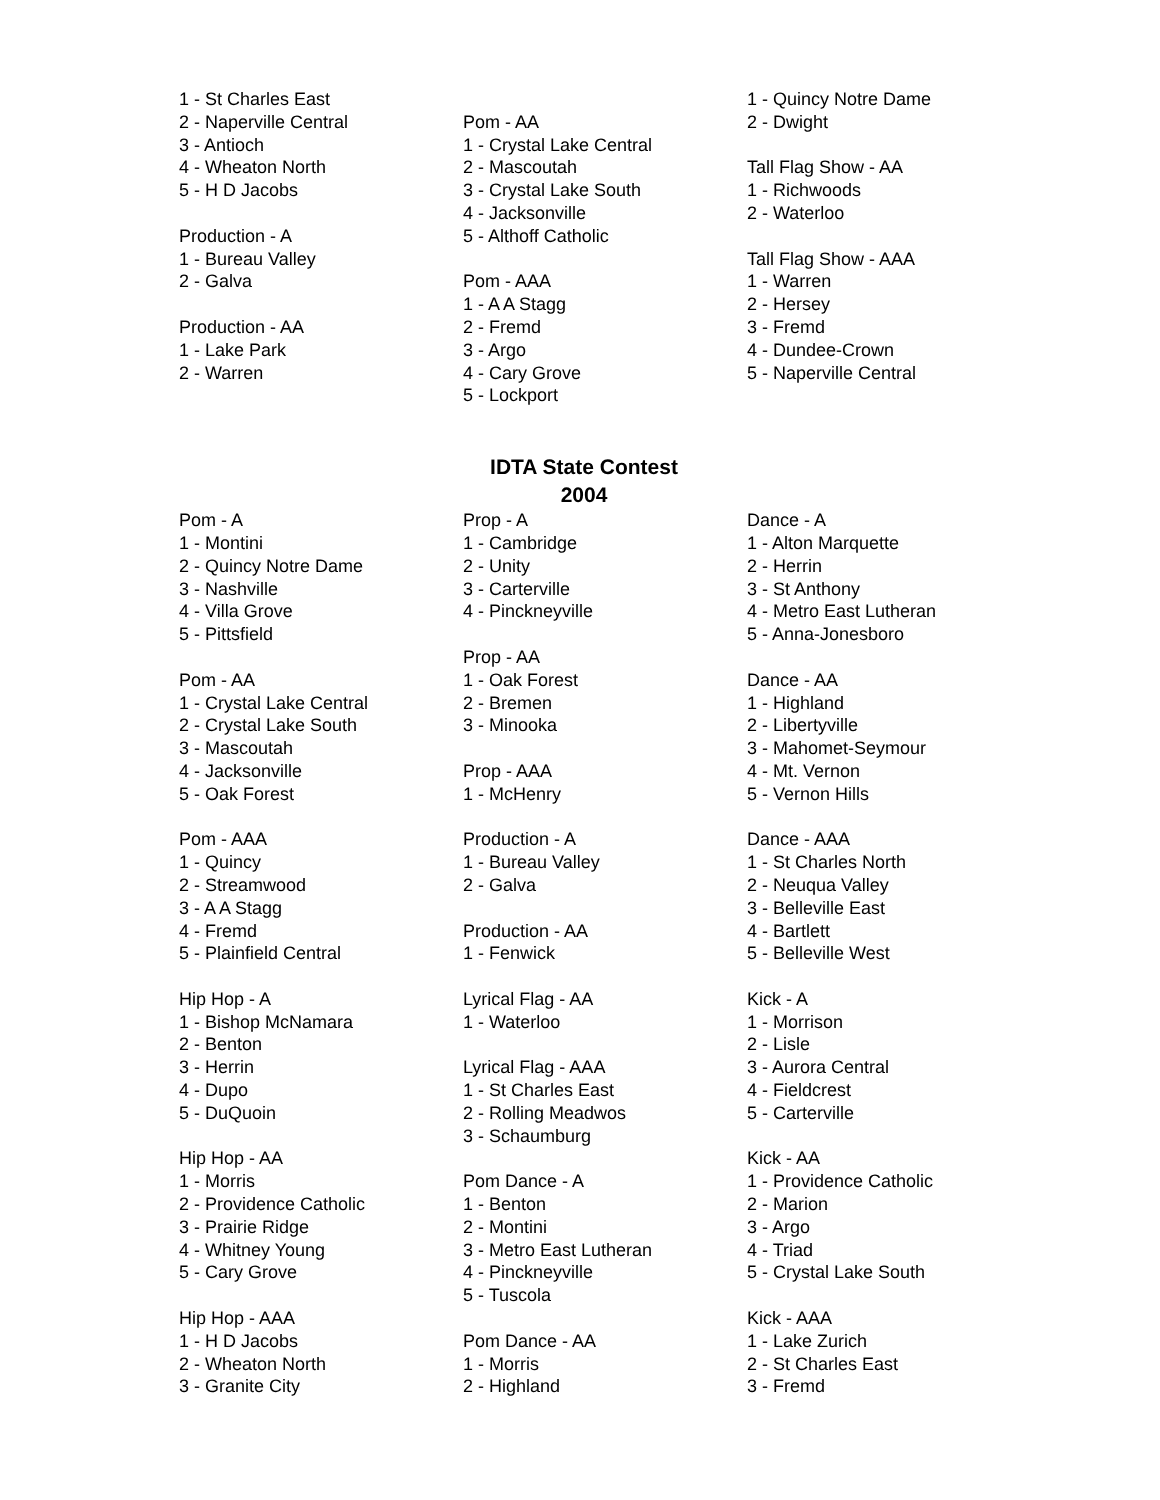1 - St Charles East
2 - Naperville Central
3 - Antioch
4 - Wheaton North
5 - H D Jacobs
Production - A
1 - Bureau Valley
2 - Galva
Production - AA
1 - Lake Park
2 - Warren
Pom - AA
1 - Crystal Lake Central
2 - Mascoutah
3 - Crystal Lake South
4 - Jacksonville
5 - Althoff Catholic
Pom - AAA
1 - A A Stagg
2 - Fremd
3 - Argo
4 - Cary Grove
5 - Lockport
1 - Quincy Notre Dame
2 - Dwight
Tall Flag Show - AA
1 - Richwoods
2 - Waterloo
Tall Flag Show - AAA
1 - Warren
2 - Hersey
3 - Fremd
4 - Dundee-Crown
5 - Naperville Central
IDTA State Contest
2004
Pom - A
1 - Montini
2 - Quincy Notre Dame
3 - Nashville
4 - Villa Grove
5 - Pittsfield
Pom - AA
1 - Crystal Lake Central
2 - Crystal Lake South
3 - Mascoutah
4 - Jacksonville
5 - Oak Forest
Pom - AAA
1 - Quincy
2 - Streamwood
3 - A A Stagg
4 - Fremd
5 - Plainfield Central
Hip Hop - A
1 - Bishop McNamara
2 - Benton
3 - Herrin
4 - Dupo
5 - DuQuoin
Hip Hop - AA
1 - Morris
2 - Providence Catholic
3 - Prairie Ridge
4 - Whitney Young
5 - Cary Grove
Hip Hop - AAA
1 - H D Jacobs
2 - Wheaton North
3 - Granite City
Prop - A
1 - Cambridge
2 - Unity
3 - Carterville
4 - Pinckneyville
Prop - AA
1 - Oak Forest
2 - Bremen
3 - Minooka
Prop - AAA
1 - McHenry
Production - A
1 - Bureau Valley
2 - Galva
Production - AA
1 - Fenwick
Lyrical Flag - AA
1 - Waterloo
Lyrical Flag - AAA
1 - St Charles East
2 - Rolling Meadwos
3 - Schaumburg
Pom Dance - A
1 - Benton
2 - Montini
3 - Metro East Lutheran
4 - Pinckneyville
5 - Tuscola
Pom Dance - AA
1 - Morris
2 - Highland
Dance - A
1 - Alton Marquette
2 - Herrin
3 - St Anthony
4 - Metro East Lutheran
5 - Anna-Jonesboro
Dance - AA
1 - Highland
2 - Libertyville
3 - Mahomet-Seymour
4 - Mt. Vernon
5 - Vernon Hills
Dance - AAA
1 - St Charles North
2 - Neuqua Valley
3 - Belleville East
4 - Bartlett
5 - Belleville West
Kick - A
1 - Morrison
2 - Lisle
3 - Aurora Central
4 - Fieldcrest
5 - Carterville
Kick - AA
1 - Providence Catholic
2 - Marion
3 - Argo
4 - Triad
5 - Crystal Lake South
Kick - AAA
1 - Lake Zurich
2 - St Charles East
3 - Fremd